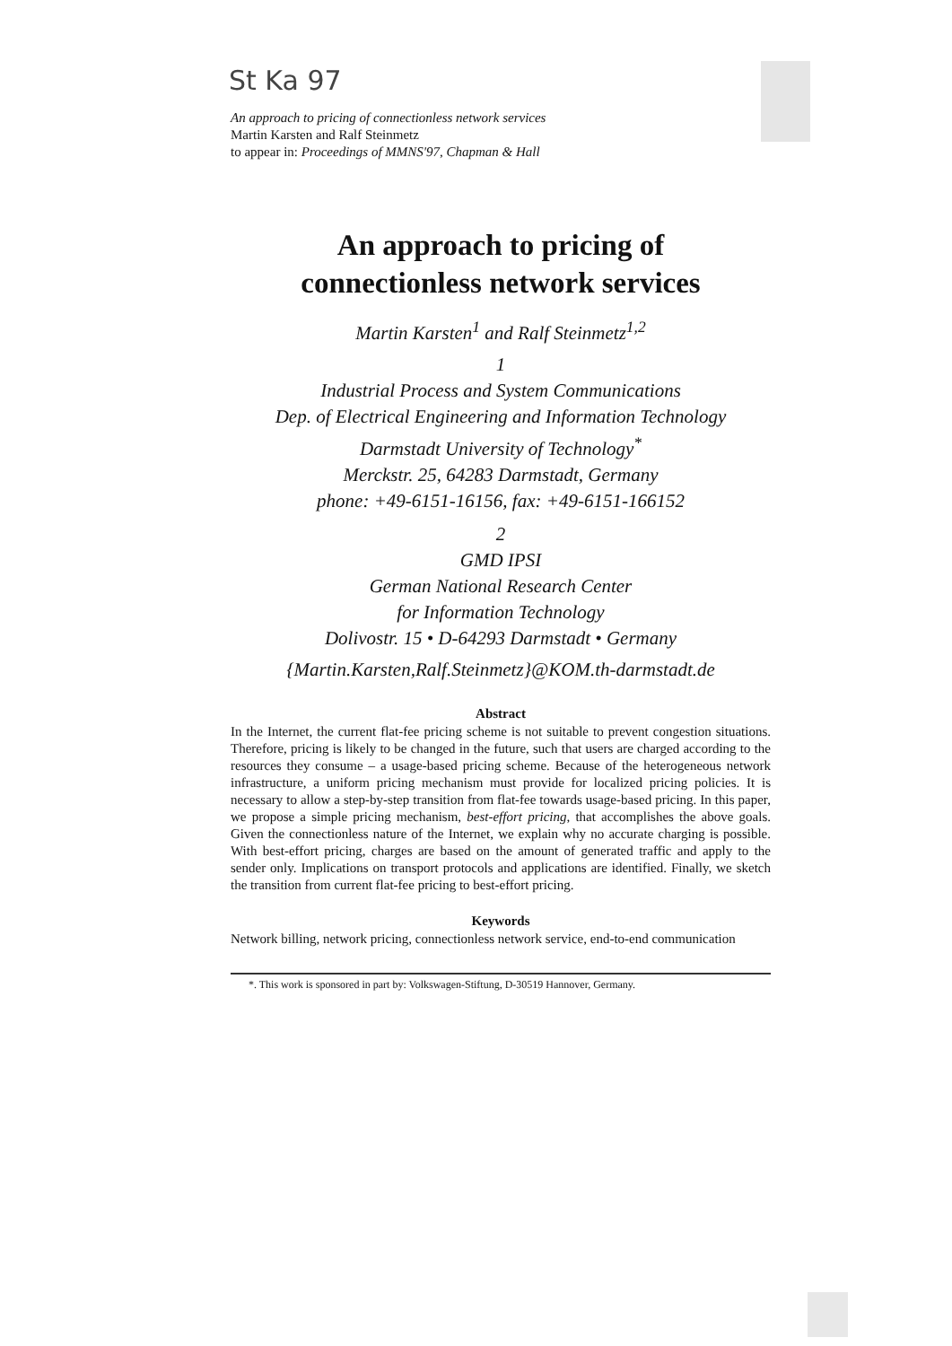St Ka 97
An approach to pricing of connectionless network services
Martin Karsten and Ralf Steinmetz
to appear in: Proceedings of MMNS'97, Chapman & Hall
An approach to pricing of
connectionless network services
Martin Karsten<sup>1</sup> and Ralf Steinmetz<sup>1,2</sup>
1
Industrial Process and System Communications
Dep. of Electrical Engineering and Information Technology
Darmstadt University of Technology<sup>*</sup>
Merckstr. 25, 64283 Darmstadt, Germany
phone: +49-6151-16156, fax: +49-6151-166152
2
GMD IPSI
German National Research Center
for Information Technology
Dolivostr. 15 • D-64293 Darmstadt • Germany
{Martin.Karsten,Ralf.Steinmetz}@KOM.th-darmstadt.de
Abstract
In the Internet, the current flat-fee pricing scheme is not suitable to prevent congestion situations. Therefore, pricing is likely to be changed in the future, such that users are charged according to the resources they consume – a usage-based pricing scheme. Because of the heterogeneous network infrastructure, a uniform pricing mechanism must provide for localized pricing policies. It is necessary to allow a step-by-step transition from flat-fee towards usage-based pricing. In this paper, we propose a simple pricing mechanism, best-effort pricing, that accomplishes the above goals. Given the connectionless nature of the Internet, we explain why no accurate charging is possible. With best-effort pricing, charges are based on the amount of generated traffic and apply to the sender only. Implications on transport protocols and applications are identified. Finally, we sketch the transition from current flat-fee pricing to best-effort pricing.
Keywords
Network billing, network pricing, connectionless network service, end-to-end communication
*. This work is sponsored in part by: Volkswagen-Stiftung, D-30519 Hannover, Germany.